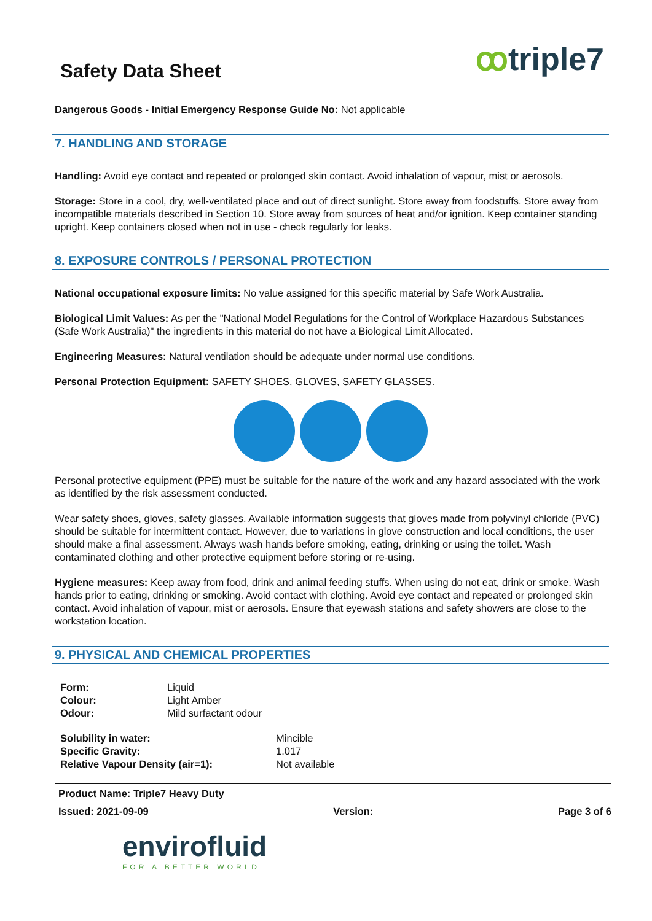ꝏtriple7
Safety Data Sheet
Dangerous Goods - Initial Emergency Response Guide No: Not applicable
7. HANDLING AND STORAGE
Handling: Avoid eye contact and repeated or prolonged skin contact. Avoid inhalation of vapour, mist or aerosols.
Storage: Store in a cool, dry, well-ventilated place and out of direct sunlight. Store away from foodstuffs. Store away from incompatible materials described in Section 10. Store away from sources of heat and/or ignition. Keep container standing upright. Keep containers closed when not in use - check regularly for leaks.
8. EXPOSURE CONTROLS / PERSONAL PROTECTION
National occupational exposure limits: No value assigned for this specific material by Safe Work Australia.
Biological Limit Values: As per the "National Model Regulations for the Control of Workplace Hazardous Substances (Safe Work Australia)" the ingredients in this material do not have a Biological Limit Allocated.
Engineering Measures: Natural ventilation should be adequate under normal use conditions.
Personal Protection Equipment: SAFETY SHOES, GLOVES, SAFETY GLASSES.
Personal protective equipment (PPE) must be suitable for the nature of the work and any hazard associated with the work as identified by the risk assessment conducted.
Wear safety shoes, gloves, safety glasses. Available information suggests that gloves made from polyvinyl chloride (PVC) should be suitable for intermittent contact. However, due to variations in glove construction and local conditions, the user should make a final assessment. Always wash hands before smoking, eating, drinking or using the toilet. Wash contaminated clothing and other protective equipment before storing or re-using.
Hygiene measures: Keep away from food, drink and animal feeding stuffs. When using do not eat, drink or smoke. Wash hands prior to eating, drinking or smoking. Avoid contact with clothing. Avoid eye contact and repeated or prolonged skin contact. Avoid inhalation of vapour, mist or aerosols. Ensure that eyewash stations and safety showers are close to the workstation location.
9. PHYSICAL AND CHEMICAL PROPERTIES
| Form: | Liquid |
| Colour: | Light Amber |
| Odour: | Mild surfactant odour |
| Solubility in water: | Mincible |
| Specific Gravity: | 1.017 |
| Relative Vapour Density (air=1): | Not available |
Product Name: Triple7 Heavy Duty
Issued: 2021-09-09 Version: Page 3 of 6
envirofluid
FOR A BETTER WORLD